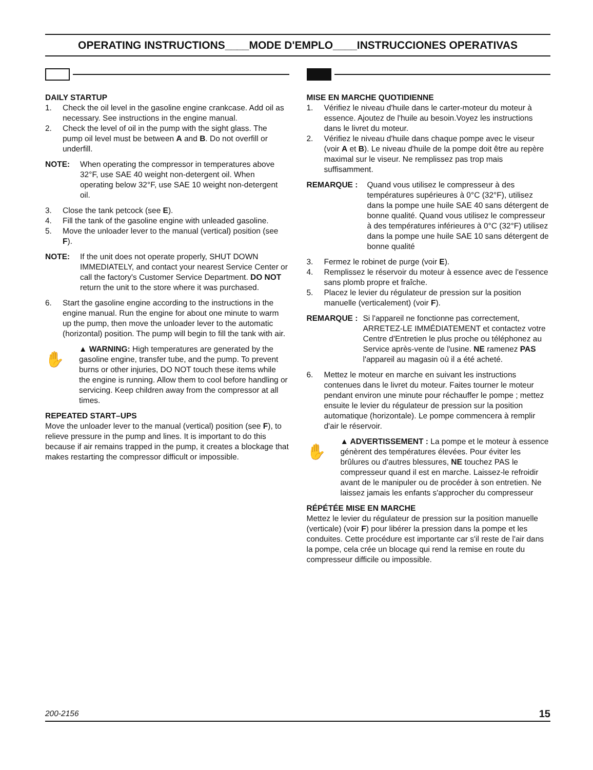OPERATING INSTRUCTIONS____MODE D'EMPLO____INSTRUCCIONES OPERATIVAS
DAILY STARTUP
1. Check the oil level in the gasoline engine crankcase. Add oil as necessary. See instructions in the engine manual.
2. Check the level of oil in the pump with the sight glass. The pump oil level must be between A and B. Do not overfill or underfill.
NOTE: When operating the compressor in temperatures above 32°F, use SAE 40 weight non-detergent oil. When operating below 32°F, use SAE 10 weight non-detergent oil.
3. Close the tank petcock (see E).
4. Fill the tank of the gasoline engine with unleaded gasoline.
5. Move the unloader lever to the manual (vertical) position (see F).
NOTE: If the unit does not operate properly, SHUT DOWN IMMEDIATELY, and contact your nearest Service Center or call the factory's Customer Service Department. DO NOT return the unit to the store where it was purchased.
6. Start the gasoline engine according to the instructions in the engine manual. Run the engine for about one minute to warm up the pump, then move the unloader lever to the automatic (horizontal) position. The pump will begin to fill the tank with air.
✋
▲ WARNING: High temperatures are generated by the gasoline engine, transfer tube, and the pump. To prevent burns or other injuries, DO NOT touch these items while the engine is running. Allow them to cool before handling or servicing. Keep children away from the compressor at all times.
REPEATED START–UPS
Move the unloader lever to the manual (vertical) position (see F), to relieve pressure in the pump and lines. It is important to do this because if air remains trapped in the pump, it creates a blockage that makes restarting the compressor difficult or impossible.
MISE EN MARCHE QUOTIDIENNE
1. Vérifiez le niveau d'huile dans le carter-moteur du moteur à essence. Ajoutez de l'huile au besoin.Voyez les instructions dans le livret du moteur.
2. Vérifiez le niveau d'huile dans chaque pompe avec le viseur (voir A et B). Le niveau d'huile de la pompe doit être au repère maximal sur le viseur. Ne remplissez pas trop mais suffisamment.
REMARQUE : Quand vous utilisez le compresseur à des températures supérieures à 0°C (32°F), utilisez dans la pompe une huile SAE 40 sans détergent de bonne qualité. Quand vous utilisez le compresseur à des températures inférieures à 0°C (32°F) utilisez dans la pompe une huile SAE 10 sans détergent de bonne qualité
3. Fermez le robinet de purge (voir E).
4. Remplissez le réservoir du moteur à essence avec de l'essence sans plomb propre et fraîche.
5. Placez le levier du régulateur de pression sur la position manuelle (verticalement) (voir F).
REMARQUE : Si l'appareil ne fonctionne pas correctement, ARRETEZ-LE IMMÉDIATEMENT et contactez votre Centre d'Entretien le plus proche ou téléphonez au Service après-vente de l'usine. NE ramenez PAS l'appareil au magasin où il a été acheté.
6. Mettez le moteur en marche en suivant les instructions contenues dans le livret du moteur. Faites tourner le moteur pendant environ une minute pour réchauffer le pompe ; mettez ensuite le levier du régulateur de pression sur la position automatique (horizontale). Le pompe commencera à remplir d'air le réservoir.
✋
▲ ADVERTISSEMENT : La pompe et le moteur à essence génèrent des températures élevées. Pour éviter les brûlures ou d'autres blessures, NE touchez PAS le compresseur quand il est en marche. Laissez-le refroidir avant de le manipuler ou de procéder à son entretien. Ne laissez jamais les enfants s'approcher du compresseur
RÉPÉTÉE MISE EN MARCHE
Mettez le levier du régulateur de pression sur la position manuelle (verticale) (voir F) pour libérer la pression dans la pompe et les conduites. Cette procédure est importante car s'il reste de l'air dans la pompe, cela crée un blocage qui rend la remise en route du compresseur difficile ou impossible.
200-2156 15